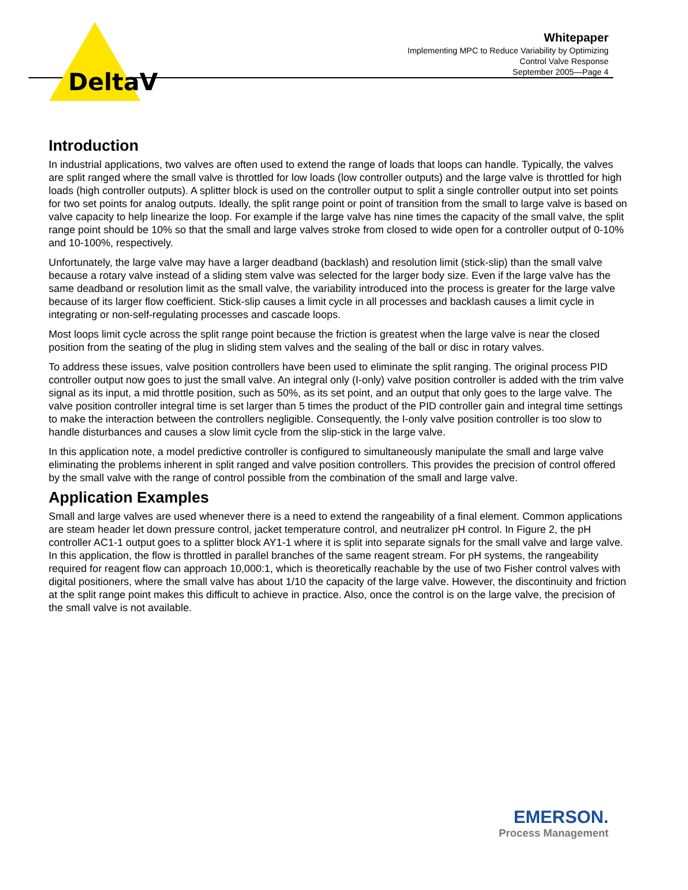DeltaV
Whitepaper
Implementing MPC to Reduce Variability by Optimizing
Control Valve Response
September 2005—Page 4
Introduction
In industrial applications, two valves are often used to extend the range of loads that loops can handle. Typically, the valves are split ranged where the small valve is throttled for low loads (low controller outputs) and the large valve is throttled for high loads (high controller outputs). A splitter block is used on the controller output to split a single controller output into set points for two set points for analog outputs. Ideally, the split range point or point of transition from the small to large valve is based on valve capacity to help linearize the loop. For example if the large valve has nine times the capacity of the small valve, the split range point should be 10% so that the small and large valves stroke from closed to wide open for a controller output of 0-10% and 10-100%, respectively.
Unfortunately, the large valve may have a larger deadband (backlash) and resolution limit (stick-slip) than the small valve because a rotary valve instead of a sliding stem valve was selected for the larger body size. Even if the large valve has the same deadband or resolution limit as the small valve, the variability introduced into the process is greater for the large valve because of its larger flow coefficient. Stick-slip causes a limit cycle in all processes and backlash causes a limit cycle in integrating or non-self-regulating processes and cascade loops.
Most loops limit cycle across the split range point because the friction is greatest when the large valve is near the closed position from the seating of the plug in sliding stem valves and the sealing of the ball or disc in rotary valves.
To address these issues, valve position controllers have been used to eliminate the split ranging. The original process PID controller output now goes to just the small valve. An integral only (I-only) valve position controller is added with the trim valve signal as its input, a mid throttle position, such as 50%, as its set point, and an output that only goes to the large valve. The valve position controller integral time is set larger than 5 times the product of the PID controller gain and integral time settings to make the interaction between the controllers negligible. Consequently, the I-only valve position controller is too slow to handle disturbances and causes a slow limit cycle from the slip-stick in the large valve.
In this application note, a model predictive controller is configured to simultaneously manipulate the small and large valve eliminating the problems inherent in split ranged and valve position controllers. This provides the precision of control offered by the small valve with the range of control possible from the combination of the small and large valve.
Application Examples
Small and large valves are used whenever there is a need to extend the rangeability of a final element. Common applications are steam header let down pressure control, jacket temperature control, and neutralizer pH control. In Figure 2, the pH controller AC1-1 output goes to a splitter block AY1-1 where it is split into separate signals for the small valve and large valve. In this application, the flow is throttled in parallel branches of the same reagent stream. For pH systems, the rangeability required for reagent flow can approach 10,000:1, which is theoretically reachable by the use of two Fisher control valves with digital positioners, where the small valve has about 1/10 the capacity of the large valve. However, the discontinuity and friction at the split range point makes this difficult to achieve in practice. Also, once the control is on the large valve, the precision of the small valve is not available.
EMERSON.
Process Management